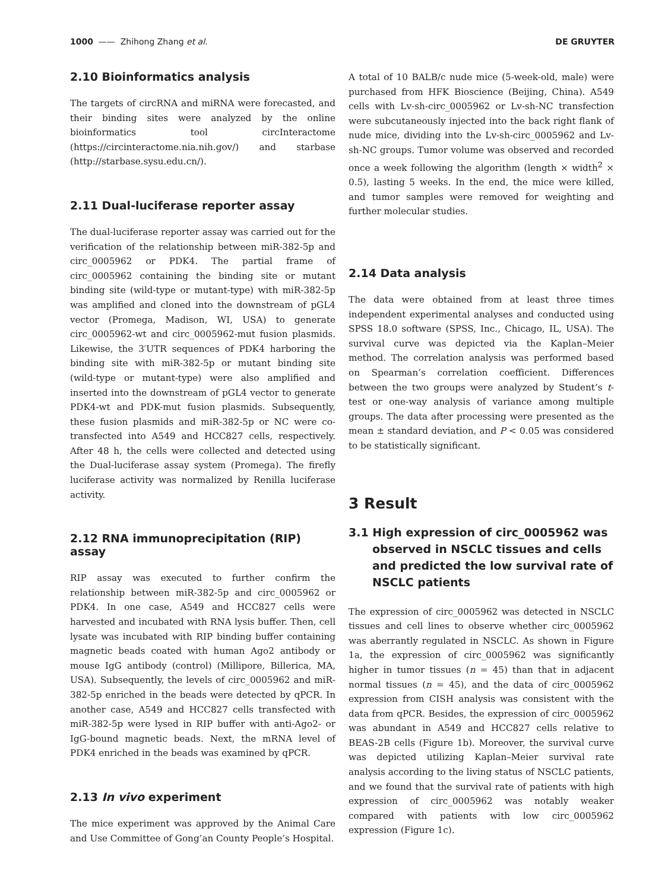1000 —— Zhihong Zhang et al. DE GRUYTER
2.10 Bioinformatics analysis
The targets of circRNA and miRNA were forecasted, and their binding sites were analyzed by the online bioinformatics tool circInteractome (https://circinteractome.nia.nih.gov/) and starbase (http://starbase.sysu.edu.cn/).
2.11 Dual-luciferase reporter assay
The dual-luciferase reporter assay was carried out for the verification of the relationship between miR-382-5p and circ_0005962 or PDK4. The partial frame of circ_0005962 containing the binding site or mutant binding site (wild-type or mutant-type) with miR-382-5p was amplified and cloned into the downstream of pGL4 vector (Promega, Madison, WI, USA) to generate circ_0005962-wt and circ_0005962-mut fusion plasmids. Likewise, the 3′UTR sequences of PDK4 harboring the binding site with miR-382-5p or mutant binding site (wild-type or mutant-type) were also amplified and inserted into the downstream of pGL4 vector to generate PDK4-wt and PDK-mut fusion plasmids. Subsequently, these fusion plasmids and miR-382-5p or NC were co-transfected into A549 and HCC827 cells, respectively. After 48 h, the cells were collected and detected using the Dual-luciferase assay system (Promega). The firefly luciferase activity was normalized by Renilla luciferase activity.
2.12 RNA immunoprecipitation (RIP) assay
RIP assay was executed to further confirm the relationship between miR-382-5p and circ_0005962 or PDK4. In one case, A549 and HCC827 cells were harvested and incubated with RNA lysis buffer. Then, cell lysate was incubated with RIP binding buffer containing magnetic beads coated with human Ago2 antibody or mouse IgG antibody (control) (Millipore, Billerica, MA, USA). Subsequently, the levels of circ_0005962 and miR-382-5p enriched in the beads were detected by qPCR. In another case, A549 and HCC827 cells transfected with miR-382-5p were lysed in RIP buffer with anti-Ago2- or IgG-bound magnetic beads. Next, the mRNA level of PDK4 enriched in the beads was examined by qPCR.
2.13 In vivo experiment
The mice experiment was approved by the Animal Care and Use Committee of Gong’an County People’s Hospital.
A total of 10 BALB/c nude mice (5-week-old, male) were purchased from HFK Bioscience (Beijing, China). A549 cells with Lv-sh-circ_0005962 or Lv-sh-NC transfection were subcutaneously injected into the back right flank of nude mice, dividing into the Lv-sh-circ_0005962 and Lv-sh-NC groups. Tumor volume was observed and recorded once a week following the algorithm (length × width<sup>2</sup> × 0.5), lasting 5 weeks. In the end, the mice were killed, and tumor samples were removed for weighting and further molecular studies.
2.14 Data analysis
The data were obtained from at least three times independent experimental analyses and conducted using SPSS 18.0 software (SPSS, Inc., Chicago, IL, USA). The survival curve was depicted via the Kaplan–Meier method. The correlation analysis was performed based on Spearman’s correlation coefficient. Differences between the two groups were analyzed by Student’s t-test or one-way analysis of variance among multiple groups. The data after processing were presented as the mean ± standard deviation, and P < 0.05 was considered to be statistically significant.
3 Result
3.1 High expression of circ_0005962 was observed in NSCLC tissues and cells and predicted the low survival rate of NSCLC patients
The expression of circ_0005962 was detected in NSCLC tissues and cell lines to observe whether circ_0005962 was aberrantly regulated in NSCLC. As shown in Figure 1a, the expression of circ_0005962 was significantly higher in tumor tissues (n = 45) than that in adjacent normal tissues (n = 45), and the data of circ_0005962 expression from CISH analysis was consistent with the data from qPCR. Besides, the expression of circ_0005962 was abundant in A549 and HCC827 cells relative to BEAS-2B cells (Figure 1b). Moreover, the survival curve was depicted utilizing Kaplan–Meier survival rate analysis according to the living status of NSCLC patients, and we found that the survival rate of patients with high expression of circ_0005962 was notably weaker compared with patients with low circ_0005962 expression (Figure 1c).